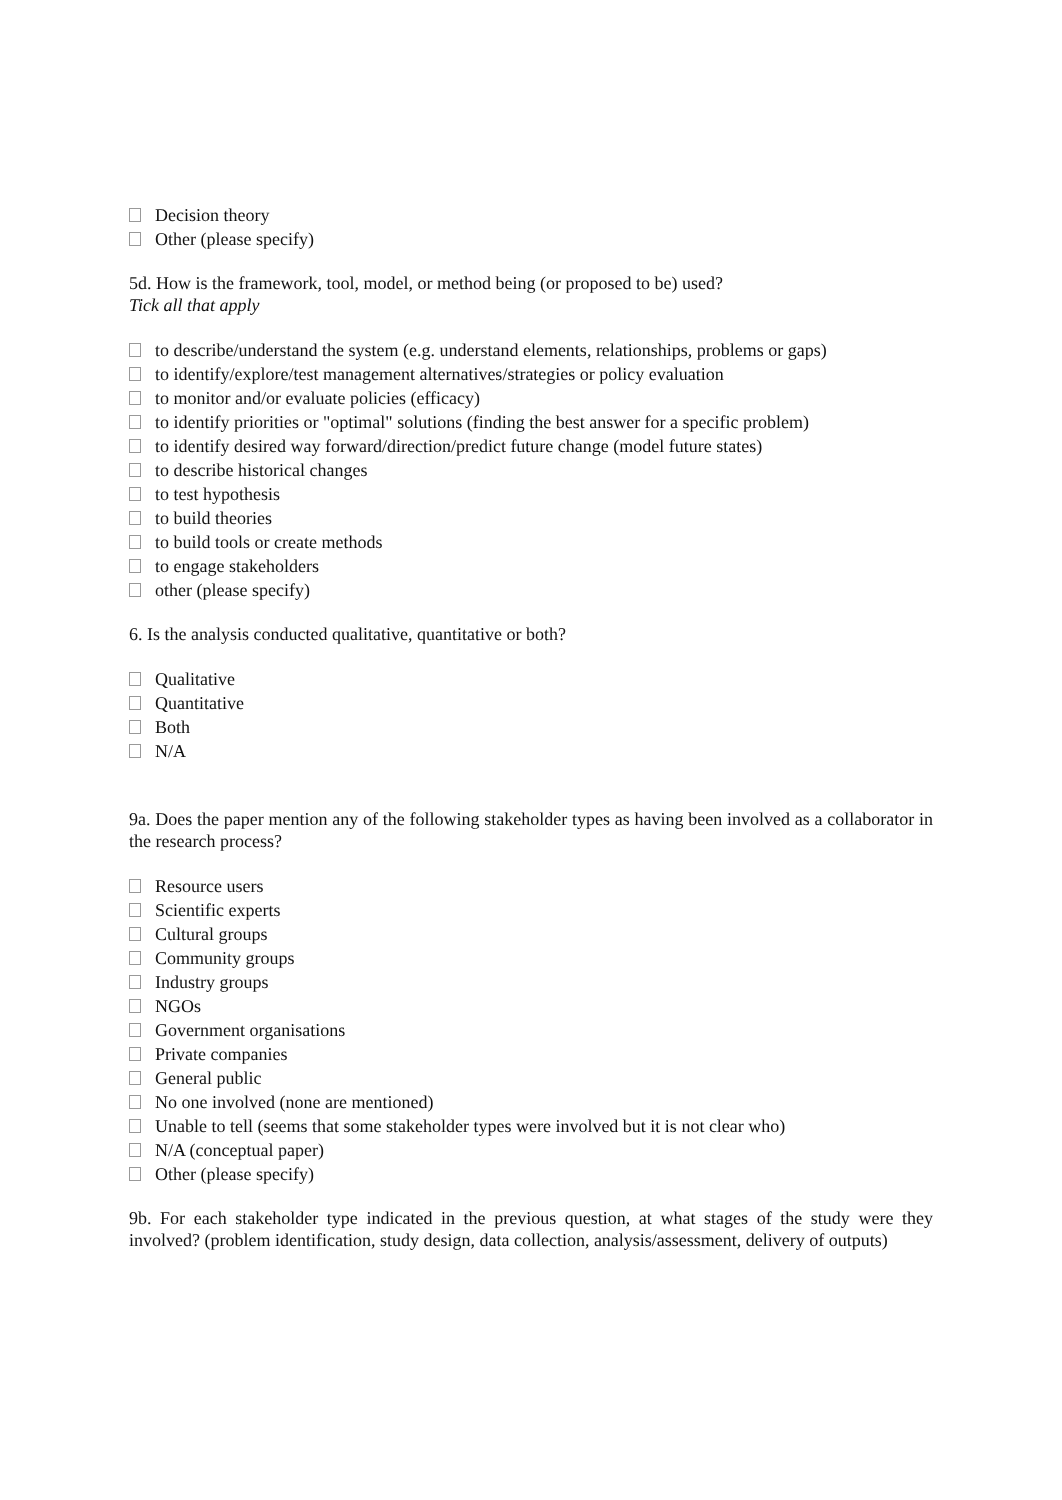Decision theory
Other (please specify)
5d. How is the framework, tool, model, or method being (or proposed to be) used?
Tick all that apply
to describe/understand the system (e.g. understand elements, relationships, problems or gaps)
to identify/explore/test management alternatives/strategies or policy evaluation
to monitor and/or evaluate policies (efficacy)
to identify priorities or "optimal" solutions (finding the best answer for a specific problem)
to identify desired way forward/direction/predict future change (model future states)
to describe historical changes
to test hypothesis
to build theories
to build tools or create methods
to engage stakeholders
other (please specify)
6. Is the analysis conducted qualitative, quantitative or both?
Qualitative
Quantitative
Both
N/A
9a. Does the paper mention any of the following stakeholder types as having been involved as a collaborator in the research process?
Resource users
Scientific experts
Cultural groups
Community groups
Industry groups
NGOs
Government organisations
Private companies
General public
No one involved (none are mentioned)
Unable to tell (seems that some stakeholder types were involved but it is not clear who)
N/A (conceptual paper)
Other (please specify)
9b. For each stakeholder type indicated in the previous question, at what stages of the study were they involved? (problem identification, study design, data collection, analysis/assessment, delivery of outputs)